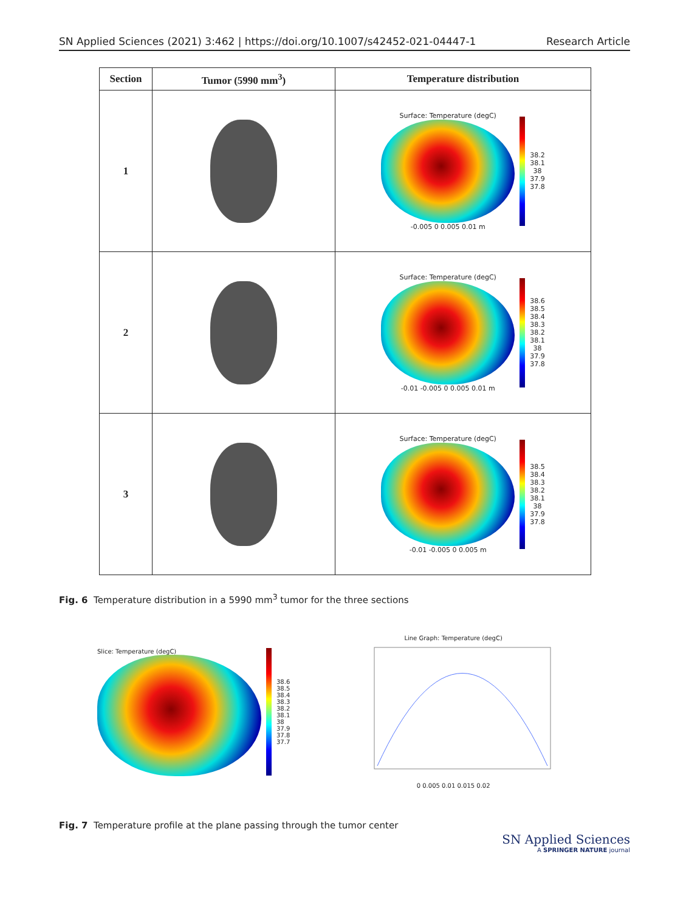SN Applied Sciences (2021) 3:462 | https://doi.org/10.1007/s42452-021-04447-1 Research Article
| Section | Tumor (5990 mm<sup>3</sup>) | Temperature distribution |
| --- | --- | --- |
| 1 | | Surface: Temperature (degC) -0.005 0 0.005 0.01 m 38.2 38.1 38 37.9 37.8 |
| 2 | | Surface: Temperature (degC) -0.01 -0.005 0 0.005 0.01 m 38.6 38.5 38.4 38.3 38.2 38.1 38 37.9 37.8 |
| 3 | | Surface: Temperature (degC) -0.01 -0.005 0 0.005 m 38.5 38.4 38.3 38.2 38.1 38 37.9 37.8 |
Fig. 6 Temperature distribution in a 5990 mm<sup>3</sup> tumor for the three sections
Slice: Temperature (degC)
38.6
38.5
38.4
38.3
38.2
38.1
38
37.9
37.8
37.7
Line Graph: Temperature (degC)
0 0.005 0.01 0.015 0.02
Fig. 7 Temperature profile at the plane passing through the tumor center
SN Applied Sciences
A SPRINGER NATURE journal